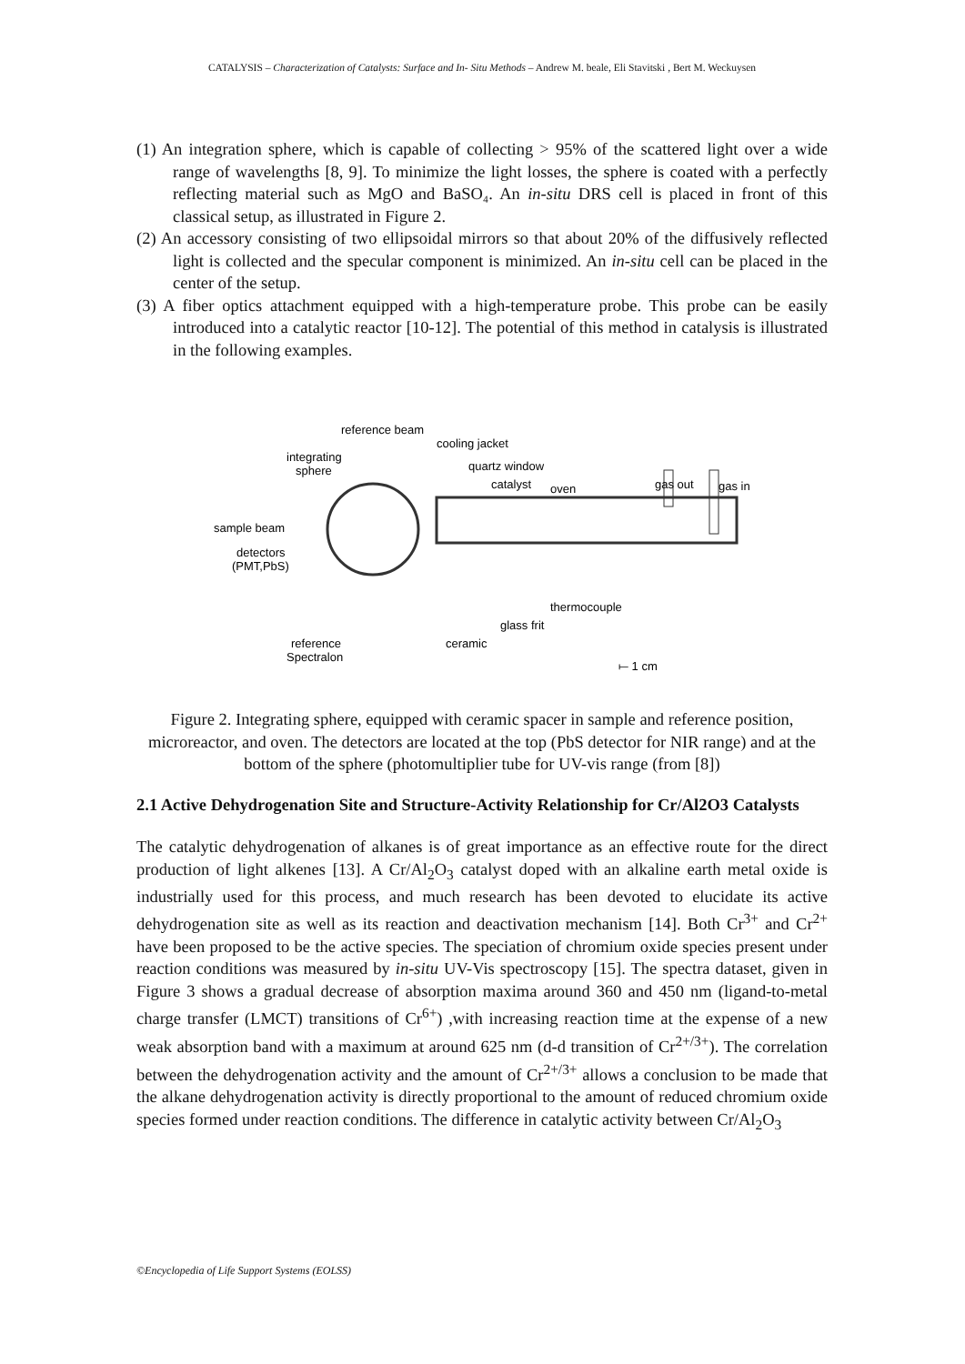CATALYSIS – Characterization of Catalysts: Surface and In- Situ Methods – Andrew M. beale, Eli Stavitski , Bert M. Weckuysen
(1) An integration sphere, which is capable of collecting > 95% of the scattered light over a wide range of wavelengths [8, 9]. To minimize the light losses, the sphere is coated with a perfectly reflecting material such as MgO and BaSO₄. An in-situ DRS cell is placed in front of this classical setup, as illustrated in Figure 2.
(2) An accessory consisting of two ellipsoidal mirrors so that about 20% of the diffusively reflected light is collected and the specular component is minimized. An in-situ cell can be placed in the center of the setup.
(3) A fiber optics attachment equipped with a high-temperature probe. This probe can be easily introduced into a catalytic reactor [10-12]. The potential of this method in catalysis is illustrated in the following examples.
reference beam
cooling jacket
integrating
sphere
quartz window
catalyst
oven
gas out
gas in
sample beam
detectors
(PMT,PbS)
thermocouple
glass frit
ceramic
reference
Spectralon
⟝ 1 cm
Figure 2. Integrating sphere, equipped with ceramic spacer in sample and reference position, microreactor, and oven. The detectors are located at the top (PbS detector for NIR range) and at the bottom of the sphere (photomultiplier tube for UV-vis range (from [8])
2.1 Active Dehydrogenation Site and Structure-Activity Relationship for Cr/Al2O3 Catalysts
The catalytic dehydrogenation of alkanes is of great importance as an effective route for the direct production of light alkenes [13]. A Cr/Al<sub>2</sub>O<sub>3</sub> catalyst doped with an alkaline earth metal oxide is industrially used for this process, and much research has been devoted to elucidate its active dehydrogenation site as well as its reaction and deactivation mechanism [14]. Both Cr<sup>3+</sup> and Cr<sup>2+</sup> have been proposed to be the active species. The speciation of chromium oxide species present under reaction conditions was measured by in-situ UV-Vis spectroscopy [15]. The spectra dataset, given in Figure 3 shows a gradual decrease of absorption maxima around 360 and 450 nm (ligand-to-metal charge transfer (LMCT) transitions of Cr<sup>6+</sup>) ,with increasing reaction time at the expense of a new weak absorption band with a maximum at around 625 nm (d-d transition of Cr<sup>2+/3+</sup>). The correlation between the dehydrogenation activity and the amount of Cr<sup>2+/3+</sup> allows a conclusion to be made that the alkane dehydrogenation activity is directly proportional to the amount of reduced chromium oxide species formed under reaction conditions. The difference in catalytic activity between Cr/Al<sub>2</sub>O<sub>3</sub>
©Encyclopedia of Life Support Systems (EOLSS)